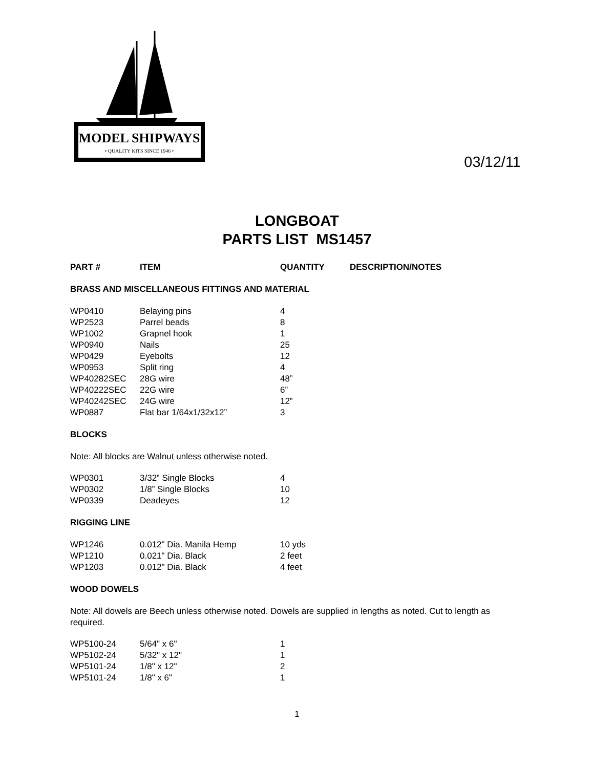MODEL SHIPWAYS
• QUALITY KITS SINCE 1946 •
03/12/11
LONGBOAT
PARTS LIST MS1457
| PART # | ITEM | QUANTITY | DESCRIPTION/NOTES |
| --- | --- | --- | --- |
BRASS AND MISCELLANEOUS FITTINGS AND MATERIAL
| WP0410 | Belaying pins | 4 |
| WP2523 | Parrel beads | 8 |
| WP1002 | Grapnel hook | 1 |
| WP0940 | Nails | 25 |
| WP0429 | Eyebolts | 12 |
| WP0953 | Split ring | 4 |
| WP40282SEC | 28G wire | 48” |
| WP40222SEC | 22G wire | 6” |
| WP40242SEC | 24G wire | 12” |
| WP0887 | Flat bar 1/64x1/32x12” | 3 |
BLOCKS
Note: All blocks are Walnut unless otherwise noted.
| WP0301 | 3/32” Single Blocks | 4 |
| WP0302 | 1/8” Single Blocks | 10 |
| WP0339 | Deadeyes | 12 |
RIGGING LINE
| WP1246 | 0.012" Dia. Manila Hemp | 10 yds |
| WP1210 | 0.021" Dia. Black | 2 feet |
| WP1203 | 0.012" Dia. Black | 4 feet |
WOOD DOWELS
Note: All dowels are Beech unless otherwise noted. Dowels are supplied in lengths as noted. Cut to length as required.
| WP5100-24 | 5/64" x 6" | 1 |
| WP5102-24 | 5/32" x 12" | 1 |
| WP5101-24 | 1/8" x 12" | 2 |
| WP5101-24 | 1/8" x 6" | 1 |
1